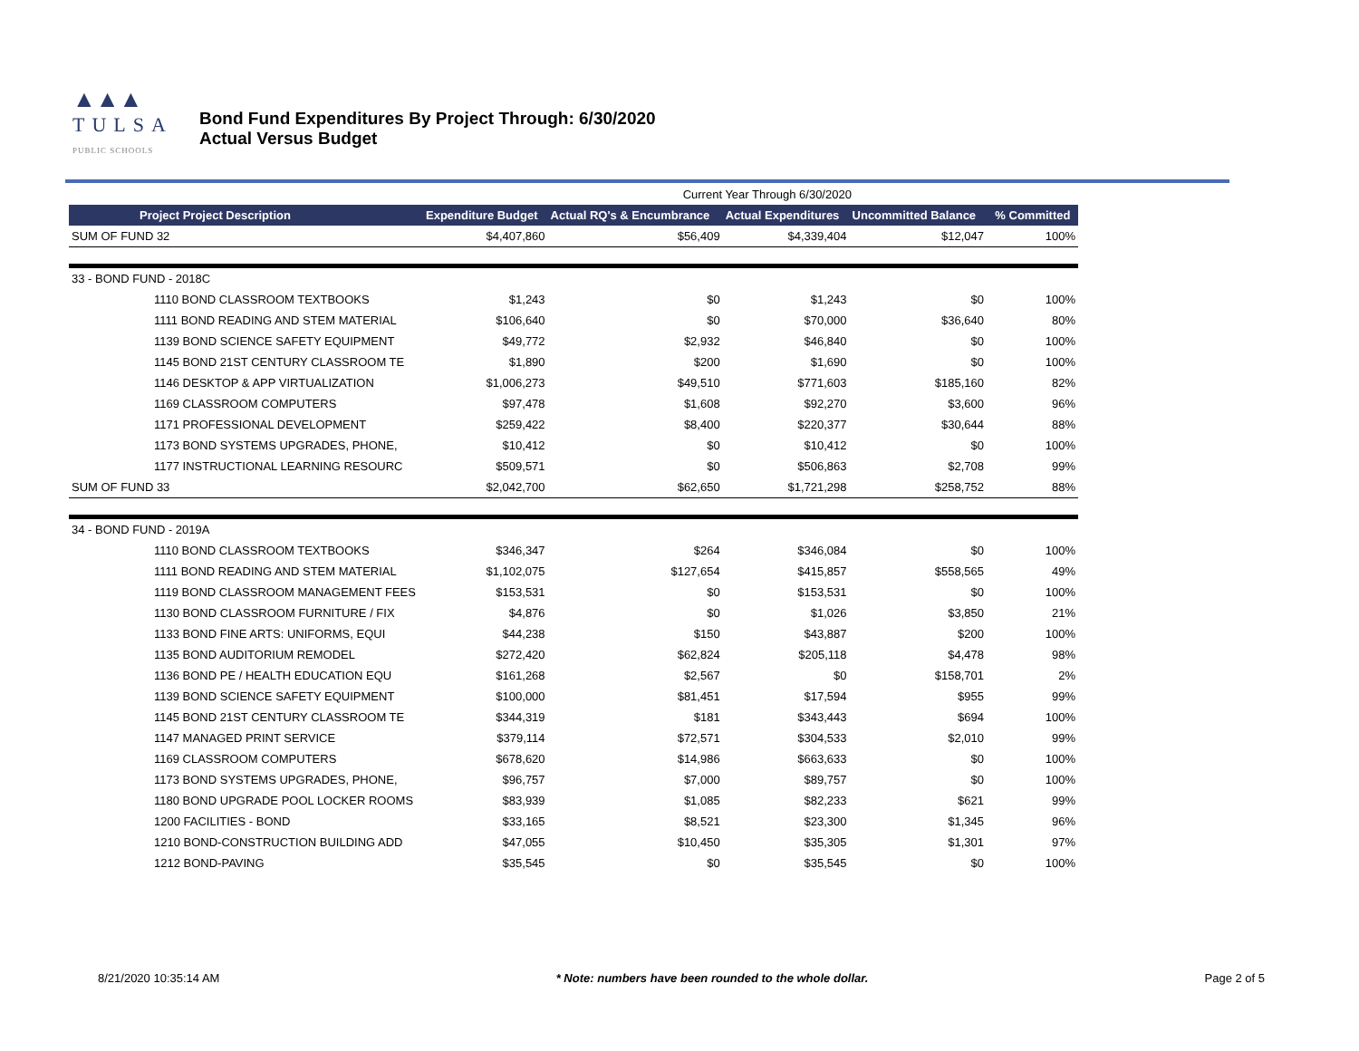▲▲▲
TULSA
PUBLIC SCHOOLS
Bond Fund Expenditures By Project Through: 6/30/2020
Actual Versus Budget
| | | Current Year Through 6/30/2020 | | | | |
| Project Project Description | Expenditure Budget | Actual RQ's & Encumbrance | Actual Expenditures | Uncommitted Balance | | % Committed |
| SUM OF FUND 32 | $4,407,860 | $56,409 | $4,339,404 | $12,047 | | 100% |
| 33 - BOND FUND - 2018C | | | | | | |
| 1110 BOND CLASSROOM TEXTBOOKS | $1,243 | $0 | $1,243 | $0 | | 100% |
| 1111 BOND READING AND STEM MATERIAL | $106,640 | $0 | $70,000 | $36,640 | | 80% |
| 1139 BOND SCIENCE SAFETY EQUIPMENT | $49,772 | $2,932 | $46,840 | $0 | | 100% |
| 1145 BOND 21ST CENTURY CLASSROOM TE | $1,890 | $200 | $1,690 | $0 | | 100% |
| 1146 DESKTOP & APP VIRTUALIZATION | $1,006,273 | $49,510 | $771,603 | $185,160 | | 82% |
| 1169 CLASSROOM COMPUTERS | $97,478 | $1,608 | $92,270 | $3,600 | | 96% |
| 1171 PROFESSIONAL DEVELOPMENT | $259,422 | $8,400 | $220,377 | $30,644 | | 88% |
| 1173 BOND SYSTEMS UPGRADES, PHONE, | $10,412 | $0 | $10,412 | $0 | | 100% |
| 1177 INSTRUCTIONAL LEARNING RESOURC | $509,571 | $0 | $506,863 | $2,708 | | 99% |
| SUM OF FUND 33 | $2,042,700 | $62,650 | $1,721,298 | $258,752 | | 88% |
| 34 - BOND FUND - 2019A | | | | | | |
| 1110 BOND CLASSROOM TEXTBOOKS | $346,347 | $264 | $346,084 | $0 | | 100% |
| 1111 BOND READING AND STEM MATERIAL | $1,102,075 | $127,654 | $415,857 | $558,565 | | 49% |
| 1119 BOND CLASSROOM MANAGEMENT FEES | $153,531 | $0 | $153,531 | $0 | | 100% |
| 1130 BOND CLASSROOM FURNITURE / FIX | $4,876 | $0 | $1,026 | $3,850 | | 21% |
| 1133 BOND FINE ARTS: UNIFORMS, EQUI | $44,238 | $150 | $43,887 | $200 | | 100% |
| 1135 BOND AUDITORIUM REMODEL | $272,420 | $62,824 | $205,118 | $4,478 | | 98% |
| 1136 BOND PE / HEALTH EDUCATION EQU | $161,268 | $2,567 | $0 | $158,701 | | 2% |
| 1139 BOND SCIENCE SAFETY EQUIPMENT | $100,000 | $81,451 | $17,594 | $955 | | 99% |
| 1145 BOND 21ST CENTURY CLASSROOM TE | $344,319 | $181 | $343,443 | $694 | | 100% |
| 1147 MANAGED PRINT SERVICE | $379,114 | $72,571 | $304,533 | $2,010 | | 99% |
| 1169 CLASSROOM COMPUTERS | $678,620 | $14,986 | $663,633 | $0 | | 100% |
| 1173 BOND SYSTEMS UPGRADES, PHONE, | $96,757 | $7,000 | $89,757 | $0 | | 100% |
| 1180 BOND UPGRADE POOL LOCKER ROOMS | $83,939 | $1,085 | $82,233 | $621 | | 99% |
| 1200 FACILITIES - BOND | $33,165 | $8,521 | $23,300 | $1,345 | | 96% |
| 1210 BOND-CONSTRUCTION BUILDING ADD | $47,055 | $10,450 | $35,305 | $1,301 | | 97% |
| 1212 BOND-PAVING | $35,545 | $0 | $35,545 | $0 | | 100% |
8/21/2020 10:35:14 AM * Note: numbers have been rounded to the whole dollar. Page 2 of 5